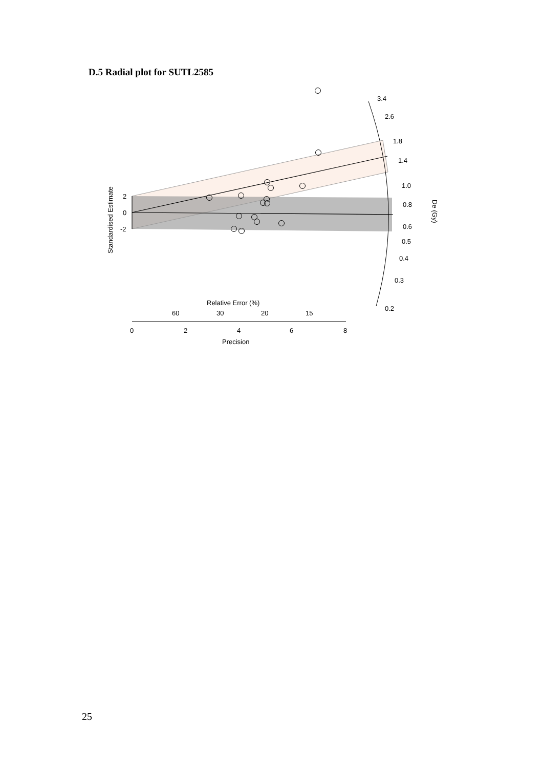D.5 Radial plot for SUTL2585
3.4
2.6
1.8
1.4
1.0
0.8
0.6
0.5
0.4
0.3
0.2
2
0
-2
Standardised Estimate
De (Gy)
Relative Error (%)
60
30
20
15
0
2
4
6
8
Precision
25